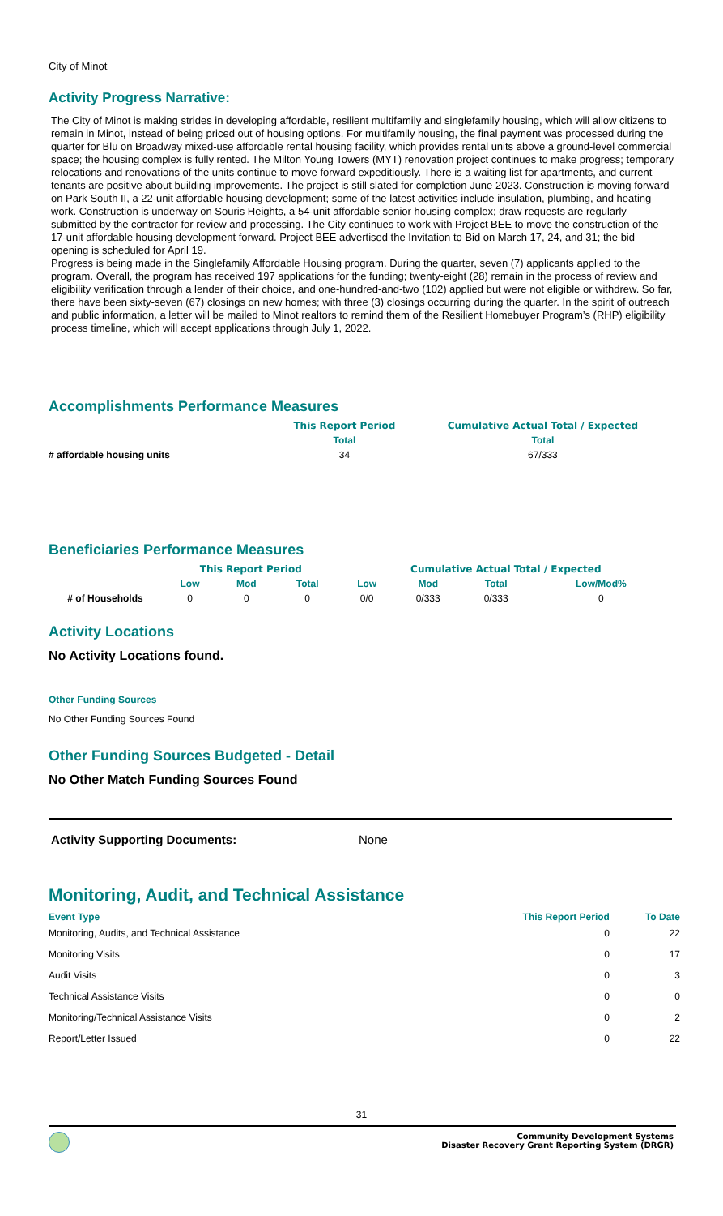City of Minot
Activity Progress Narrative:
The City of Minot is making strides in developing affordable, resilient multifamily and singlefamily housing, which will allow citizens to remain in Minot, instead of being priced out of housing options. For multifamily housing, the final payment was processed during the quarter for Blu on Broadway mixed-use affordable rental housing facility, which provides rental units above a ground-level commercial space; the housing complex is fully rented. The Milton Young Towers (MYT) renovation project continues to make progress; temporary relocations and renovations of the units continue to move forward expeditiously. There is a waiting list for apartments, and current tenants are positive about building improvements. The project is still slated for completion June 2023. Construction is moving forward on Park South II, a 22-unit affordable housing development; some of the latest activities include insulation, plumbing, and heating work. Construction is underway on Souris Heights, a 54-unit affordable senior housing complex; draw requests are regularly submitted by the contractor for review and processing. The City continues to work with Project BEE to move the construction of the 17-unit affordable housing development forward. Project BEE advertised the Invitation to Bid on March 17, 24, and 31; the bid opening is scheduled for April 19.
Progress is being made in the Singlefamily Affordable Housing program. During the quarter, seven (7) applicants applied to the program. Overall, the program has received 197 applications for the funding; twenty-eight (28) remain in the process of review and eligibility verification through a lender of their choice, and one-hundred-and-two (102) applied but were not eligible or withdrew. So far, there have been sixty-seven (67) closings on new homes; with three (3) closings occurring during the quarter. In the spirit of outreach and public information, a letter will be mailed to Minot realtors to remind them of the Resilient Homebuyer Program’s (RHP) eligibility process timeline, which will accept applications through July 1, 2022.
Accomplishments Performance Measures
| | This Report Period | Cumulative Actual Total / Expected |
| | Total | Total |
| # affordable housing units | 34 | 67/333 |
Beneficiaries Performance Measures
| | This Report Period | | | Cumulative Actual Total / Expected | | | |
| | Low | Mod | Total | Low | Mod | Total | Low/Mod% |
| # of Households | 0 | 0 | 0 | 0/0 | 0/333 | 0/333 | 0 |
Activity Locations
No Activity Locations found.
Other Funding Sources
No Other Funding Sources Found
Other Funding Sources Budgeted - Detail
No Other Match Funding Sources Found
Activity Supporting Documents: None
Monitoring, Audit, and Technical Assistance
| Event Type | This Report Period | To Date |
| --- | --- | --- |
| Monitoring, Audits, and Technical Assistance | 0 | 22 |
| Monitoring Visits | 0 | 17 |
| Audit Visits | 0 | 3 |
| Technical Assistance Visits | 0 | 0 |
| Monitoring/Technical Assistance Visits | 0 | 2 |
| Report/Letter Issued | 0 | 22 |
31
Community Development Systems
Disaster Recovery Grant Reporting System (DRGR)